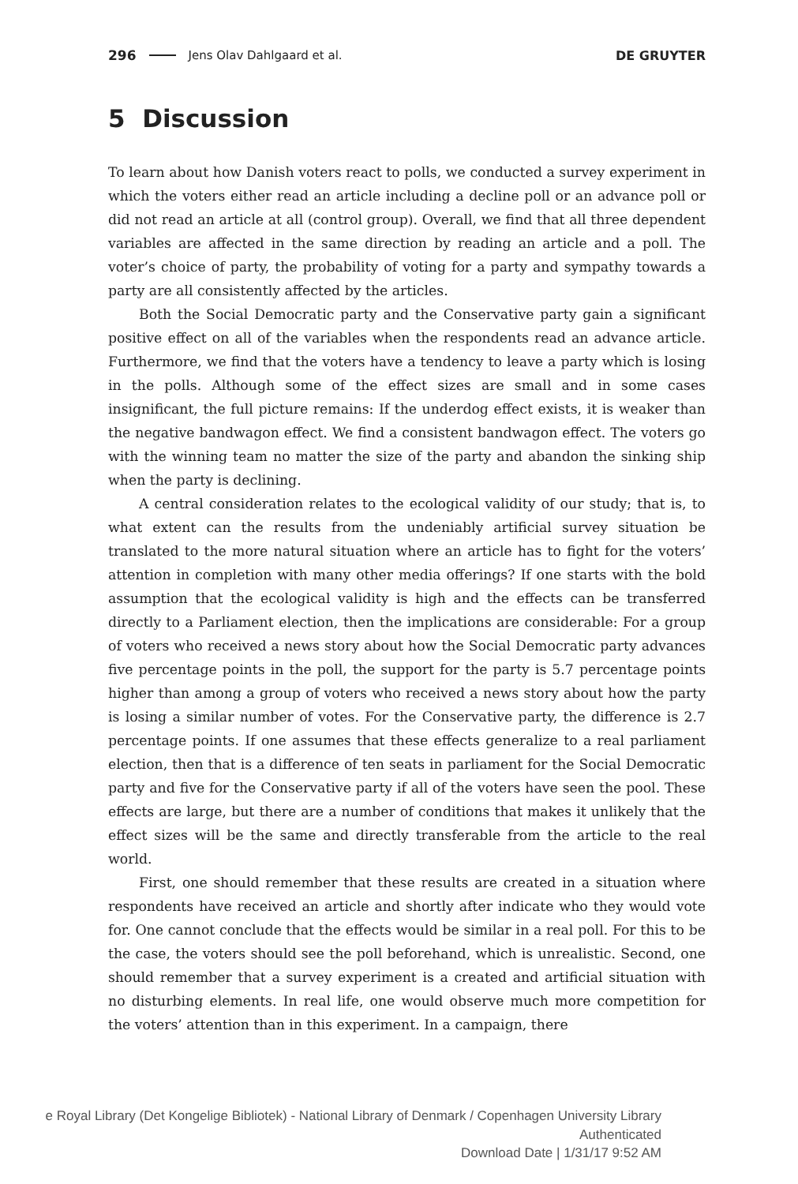296 Jens Olav Dahlgaard et al. DE GRUYTER
5 Discussion
To learn about how Danish voters react to polls, we conducted a survey experiment in which the voters either read an article including a decline poll or an advance poll or did not read an article at all (control group). Overall, we find that all three dependent variables are affected in the same direction by reading an article and a poll. The voter’s choice of party, the probability of voting for a party and sympathy towards a party are all consistently affected by the articles.
Both the Social Democratic party and the Conservative party gain a significant positive effect on all of the variables when the respondents read an advance article. Furthermore, we find that the voters have a tendency to leave a party which is losing in the polls. Although some of the effect sizes are small and in some cases insignificant, the full picture remains: If the underdog effect exists, it is weaker than the negative bandwagon effect. We find a consistent bandwagon effect. The voters go with the winning team no matter the size of the party and abandon the sinking ship when the party is declining.
A central consideration relates to the ecological validity of our study; that is, to what extent can the results from the undeniably artificial survey situation be translated to the more natural situation where an article has to fight for the voters’ attention in completion with many other media offerings? If one starts with the bold assumption that the ecological validity is high and the effects can be transferred directly to a Parliament election, then the implications are considerable: For a group of voters who received a news story about how the Social Democratic party advances five percentage points in the poll, the support for the party is 5.7 percentage points higher than among a group of voters who received a news story about how the party is losing a similar number of votes. For the Conservative party, the difference is 2.7 percentage points. If one assumes that these effects generalize to a real parliament election, then that is a difference of ten seats in parliament for the Social Democratic party and five for the Conservative party if all of the voters have seen the pool. These effects are large, but there are a number of conditions that makes it unlikely that the effect sizes will be the same and directly transferable from the article to the real world.
First, one should remember that these results are created in a situation where respondents have received an article and shortly after indicate who they would vote for. One cannot conclude that the effects would be similar in a real poll. For this to be the case, the voters should see the poll beforehand, which is unrealistic. Second, one should remember that a survey experiment is a created and artificial situation with no disturbing elements. In real life, one would observe much more competition for the voters’ attention than in this experiment. In a campaign, there
e Royal Library (Det Kongelige Bibliotek) - National Library of Denmark / Copenhagen University Library
Authenticated
Download Date | 1/31/17 9:52 AM